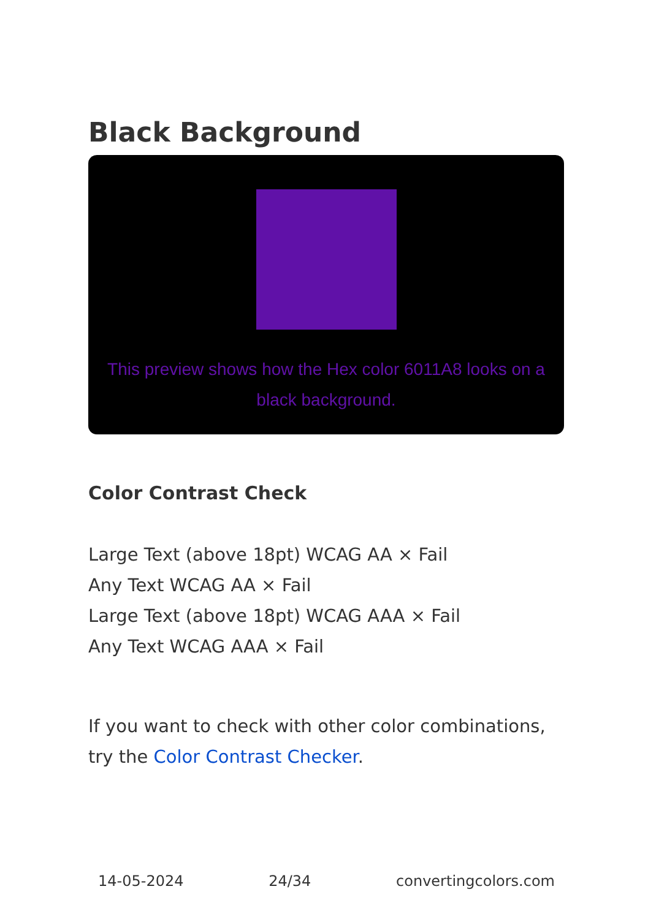Black Background
This preview shows how the Hex color 6011A8 looks on a black background.
Color Contrast Check
Large Text (above 18pt) WCAG AA × Fail
Any Text WCAG AA × Fail
Large Text (above 18pt) WCAG AAA × Fail
Any Text WCAG AAA × Fail
If you want to check with other color combinations, try the Color Contrast Checker.
14-05-2024 24/34 convertingcolors.com